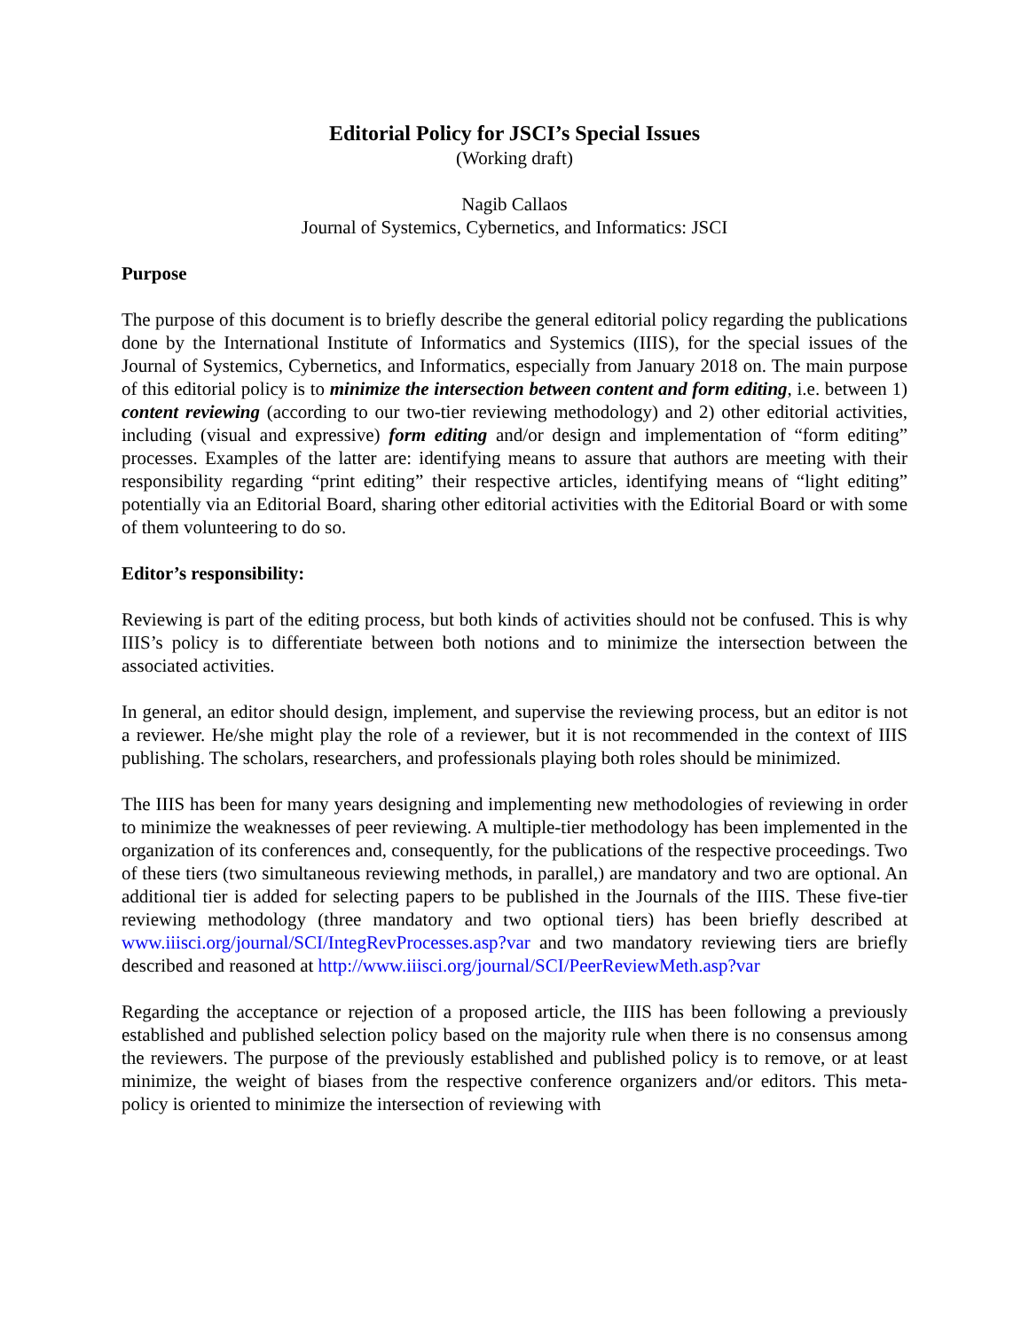Editorial Policy for JSCI’s Special Issues
(Working draft)
Nagib Callaos
Journal of Systemics, Cybernetics, and Informatics: JSCI
Purpose
The purpose of this document is to briefly describe the general editorial policy regarding the publications done by the International Institute of Informatics and Systemics (IIIS), for the special issues of the Journal of Systemics, Cybernetics, and Informatics, especially from January 2018 on. The main purpose of this editorial policy is to minimize the intersection between content and form editing, i.e. between 1) content reviewing (according to our two-tier reviewing methodology) and 2) other editorial activities, including (visual and expressive) form editing and/or design and implementation of “form editing” processes. Examples of the latter are: identifying means to assure that authors are meeting with their responsibility regarding “print editing” their respective articles, identifying means of “light editing” potentially via an Editorial Board, sharing other editorial activities with the Editorial Board or with some of them volunteering to do so.
Editor’s responsibility:
Reviewing is part of the editing process, but both kinds of activities should not be confused. This is why IIIS’s policy is to differentiate between both notions and to minimize the intersection between the associated activities.
In general, an editor should design, implement, and supervise the reviewing process, but an editor is not a reviewer. He/she might play the role of a reviewer, but it is not recommended in the context of IIIS publishing. The scholars, researchers, and professionals playing both roles should be minimized.
The IIIS has been for many years designing and implementing new methodologies of reviewing in order to minimize the weaknesses of peer reviewing. A multiple-tier methodology has been implemented in the organization of its conferences and, consequently, for the publications of the respective proceedings. Two of these tiers (two simultaneous reviewing methods, in parallel,) are mandatory and two are optional. An additional tier is added for selecting papers to be published in the Journals of the IIIS. These five-tier reviewing methodology (three mandatory and two optional tiers) has been briefly described at www.iiisci.org/journal/SCI/IntegRevProcesses.asp?var and two mandatory reviewing tiers are briefly described and reasoned at http://www.iiisci.org/journal/SCI/PeerReviewMeth.asp?var
Regarding the acceptance or rejection of a proposed article, the IIIS has been following a previously established and published selection policy based on the majority rule when there is no consensus among the reviewers. The purpose of the previously established and published policy is to remove, or at least minimize, the weight of biases from the respective conference organizers and/or editors. This meta-policy is oriented to minimize the intersection of reviewing with